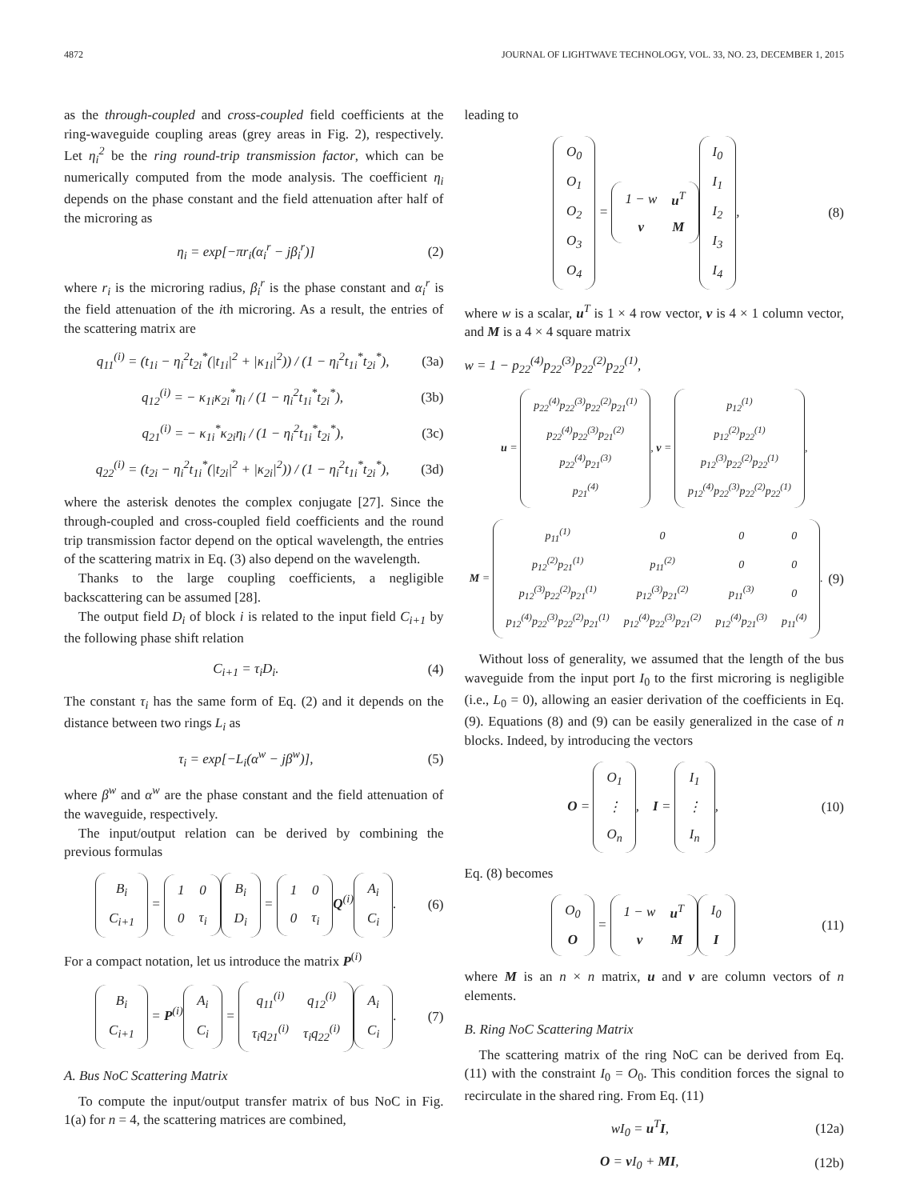4872 JOURNAL OF LIGHTWAVE TECHNOLOGY, VOL. 33, NO. 23, DECEMBER 1, 2015
as the through-coupled and cross-coupled field coefficients at the ring-waveguide coupling areas (grey areas in Fig. 2), respectively. Let η<sub>i</sub><sup>2</sup> be the ring round-trip transmission factor, which can be numerically computed from the mode analysis. The coefficient η<sub>i</sub> depends on the phase constant and the field attenuation after half of the microring as
η<sub>i</sub> = exp[−πr<sub>i</sub>(α<sub>i</sub><sup>r</sup> − jβ<sub>i</sub><sup>r</sup>)] (2)
where r<sub>i</sub> is the microring radius, β<sub>i</sub><sup>r</sup> is the phase constant and α<sub>i</sub><sup>r</sup> is the field attenuation of the ith microring. As a result, the entries of the scattering matrix are
q<sub>11</sub><sup>(i)</sup> = (t<sub>1i</sub> − η<sub>i</sub><sup>2</sup>t<sub>2i</sub><sup>*</sup>(|t<sub>1i</sub>|<sup>2</sup> + |κ<sub>1i</sub>|<sup>2</sup>)) / (1 − η<sub>i</sub><sup>2</sup>t<sub>1i</sub><sup>*</sup>t<sub>2i</sub><sup>*</sup>), (3a)
q<sub>12</sub><sup>(i)</sup> = − κ<sub>1i</sub>κ<sub>2i</sub><sup>*</sup>η<sub>i</sub> / (1 − η<sub>i</sub><sup>2</sup>t<sub>1i</sub><sup>*</sup>t<sub>2i</sub><sup>*</sup>), (3b)
q<sub>21</sub><sup>(i)</sup> = − κ<sub>1i</sub><sup>*</sup>κ<sub>2i</sub>η<sub>i</sub> / (1 − η<sub>i</sub><sup>2</sup>t<sub>1i</sub><sup>*</sup>t<sub>2i</sub><sup>*</sup>), (3c)
q<sub>22</sub><sup>(i)</sup> = (t<sub>2i</sub> − η<sub>i</sub><sup>2</sup>t<sub>1i</sub><sup>*</sup>(|t<sub>2i</sub>|<sup>2</sup> + |κ<sub>2i</sub>|<sup>2</sup>)) / (1 − η<sub>i</sub><sup>2</sup>t<sub>1i</sub><sup>*</sup>t<sub>2i</sub><sup>*</sup>), (3d)
where the asterisk denotes the complex conjugate [27]. Since the through-coupled and cross-coupled field coefficients and the round trip transmission factor depend on the optical wavelength, the entries of the scattering matrix in Eq. (3) also depend on the wavelength.
Thanks to the large coupling coefficients, a negligible backscattering can be assumed [28].
The output field D<sub>i</sub> of block i is related to the input field C<sub>i+1</sub> by the following phase shift relation
C<sub>i+1</sub> = τ<sub>i</sub>D<sub>i</sub>. (4)
The constant τ<sub>i</sub> has the same form of Eq. (2) and it depends on the distance between two rings L<sub>i</sub> as
τ<sub>i</sub> = exp[−L<sub>i</sub>(α<sup>w</sup> − jβ<sup>w</sup>)], (5)
where β<sup>w</sup> and α<sup>w</sup> are the phase constant and the field attenuation of the waveguide, respectively.
The input/output relation can be derived by combining the previous formulas
| B<sub>i</sub> |
| C<sub>i+1</sub> |
=
| 1 | 0 |
| 0 | τ<sub>i</sub> |
| B<sub>i</sub> |
| D<sub>i</sub> |
=
| 1 | 0 |
| 0 | τ<sub>i</sub> |
Q<sup>(i)</sup>
| A<sub>i</sub> |
| C<sub>i</sub> |
. (6)
For a compact notation, let us introduce the matrix P<sup>(i)</sup>
| B<sub>i</sub> |
| C<sub>i+1</sub> |
= P<sup>(i)</sup>
| A<sub>i</sub> |
| C<sub>i</sub> |
=
| q<sub>11</sub><sup>(i)</sup> | q<sub>12</sub><sup>(i)</sup> |
| τ<sub>i</sub>q<sub>21</sub><sup>(i)</sup> | τ<sub>i</sub>q<sub>22</sub><sup>(i)</sup> |
| A<sub>i</sub> |
| C<sub>i</sub> |
. (7)
A. Bus NoC Scattering Matrix
To compute the input/output transfer matrix of bus NoC in Fig. 1(a) for n = 4, the scattering matrices are combined,
leading to
| O<sub>0</sub> |
| O<sub>1</sub> |
| O<sub>2</sub> |
| O<sub>3</sub> |
| O<sub>4</sub> |
=
| 1 − w | u<sup>T</sup> |
| v | M |
| I<sub>0</sub> |
| I<sub>1</sub> |
| I<sub>2</sub> |
| I<sub>3</sub> |
| I<sub>4</sub> |
, (8)
where w is a scalar, u<sup>T</sup> is 1 × 4 row vector, v is 4 × 1 column vector, and M is a 4 × 4 square matrix
w = 1 − p<sub>22</sub><sup>(4)</sup>p<sub>22</sub><sup>(3)</sup>p<sub>22</sub><sup>(2)</sup>p<sub>22</sub><sup>(1)</sup>,
u =
| p<sub>22</sub><sup>(4)</sup>p<sub>22</sub><sup>(3)</sup>p<sub>22</sub><sup>(2)</sup>p<sub>21</sub><sup>(1)</sup> |
| p<sub>22</sub><sup>(4)</sup>p<sub>22</sub><sup>(3)</sup>p<sub>21</sub><sup>(2)</sup> |
| p<sub>22</sub><sup>(4)</sup>p<sub>21</sub><sup>(3)</sup> |
| p<sub>21</sub><sup>(4)</sup> |
, v =
| p<sub>12</sub><sup>(1)</sup> |
| p<sub>12</sub><sup>(2)</sup>p<sub>22</sub><sup>(1)</sup> |
| p<sub>12</sub><sup>(3)</sup>p<sub>22</sub><sup>(2)</sup>p<sub>22</sub><sup>(1)</sup> |
| p<sub>12</sub><sup>(4)</sup>p<sub>22</sub><sup>(3)</sup>p<sub>22</sub><sup>(2)</sup>p<sub>22</sub><sup>(1)</sup> |
,
M =
| p<sub>11</sub><sup>(1)</sup> | 0 | 0 | 0 |
| p<sub>12</sub><sup>(2)</sup>p<sub>21</sub><sup>(1)</sup> | p<sub>11</sub><sup>(2)</sup> | 0 | 0 |
| p<sub>12</sub><sup>(3)</sup>p<sub>22</sub><sup>(2)</sup>p<sub>21</sub><sup>(1)</sup> | p<sub>12</sub><sup>(3)</sup>p<sub>21</sub><sup>(2)</sup> | p<sub>11</sub><sup>(3)</sup> | 0 |
| p<sub>12</sub><sup>(4)</sup>p<sub>22</sub><sup>(3)</sup>p<sub>22</sub><sup>(2)</sup>p<sub>21</sub><sup>(1)</sup> | p<sub>12</sub><sup>(4)</sup>p<sub>22</sub><sup>(3)</sup>p<sub>21</sub><sup>(2)</sup> | p<sub>12</sub><sup>(4)</sup>p<sub>21</sub><sup>(3)</sup> | p<sub>11</sub><sup>(4)</sup> |
. (9)
Without loss of generality, we assumed that the length of the bus waveguide from the input port I<sub>0</sub> to the first microring is negligible (i.e., L<sub>0</sub> = 0), allowing an easier derivation of the coefficients in Eq. (9). Equations (8) and (9) can be easily generalized in the case of n blocks. Indeed, by introducing the vectors
O =
| O<sub>1</sub> |
| ⋮ |
| O<sub>n</sub> |
, I =
| I<sub>1</sub> |
| ⋮ |
| I<sub>n</sub> |
, (10)
Eq. (8) becomes
| O<sub>0</sub> |
| O |
=
| 1 − w | u<sup>T</sup> |
| v | M |
| I<sub>0</sub> |
| I |
(11)
where M is an n × n matrix, u and v are column vectors of n elements.
B. Ring NoC Scattering Matrix
The scattering matrix of the ring NoC can be derived from Eq. (11) with the constraint I<sub>0</sub> = O<sub>0</sub>. This condition forces the signal to recirculate in the shared ring. From Eq. (11)
wI<sub>0</sub> = u<sup>T</sup>I, (12a)
O = v I<sub>0</sub> + MI, (12b)